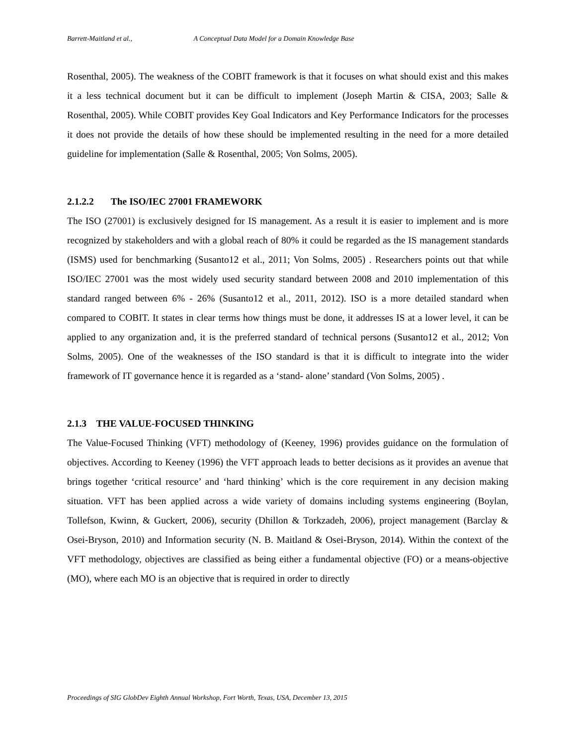Barrett-Maitland et al., A Conceptual Data Model for a Domain Knowledge Base
Rosenthal, 2005). The weakness of the COBIT framework is that it focuses on what should exist and this makes it a less technical document but it can be difficult to implement (Joseph Martin & CISA, 2003; Salle & Rosenthal, 2005). While COBIT provides Key Goal Indicators and Key Performance Indicators for the processes it does not provide the details of how these should be implemented resulting in the need for a more detailed guideline for implementation (Salle & Rosenthal, 2005; Von Solms, 2005).
2.1.2.2 The ISO/IEC 27001 FRAMEWORK
The ISO (27001) is exclusively designed for IS management. As a result it is easier to implement and is more recognized by stakeholders and with a global reach of 80% it could be regarded as the IS management standards (ISMS) used for benchmarking (Susanto12 et al., 2011; Von Solms, 2005) . Researchers points out that while ISO/IEC 27001 was the most widely used security standard between 2008 and 2010 implementation of this standard ranged between 6% - 26% (Susanto12 et al., 2011, 2012). ISO is a more detailed standard when compared to COBIT. It states in clear terms how things must be done, it addresses IS at a lower level, it can be applied to any organization and, it is the preferred standard of technical persons (Susanto12 et al., 2012; Von Solms, 2005). One of the weaknesses of the ISO standard is that it is difficult to integrate into the wider framework of IT governance hence it is regarded as a ‘stand- alone’ standard (Von Solms, 2005) .
2.1.3 THE VALUE-FOCUSED THINKING
The Value-Focused Thinking (VFT) methodology of (Keeney, 1996) provides guidance on the formulation of objectives. According to Keeney (1996) the VFT approach leads to better decisions as it provides an avenue that brings together ‘critical resource’ and ‘hard thinking’ which is the core requirement in any decision making situation. VFT has been applied across a wide variety of domains including systems engineering (Boylan, Tollefson, Kwinn, & Guckert, 2006), security (Dhillon & Torkzadeh, 2006), project management (Barclay & Osei-Bryson, 2010) and Information security (N. B. Maitland & Osei-Bryson, 2014). Within the context of the VFT methodology, objectives are classified as being either a fundamental objective (FO) or a means-objective (MO), where each MO is an objective that is required in order to directly
Proceedings of SIG GlobDev Eighth Annual Workshop, Fort Worth, Texas, USA, December 13, 2015